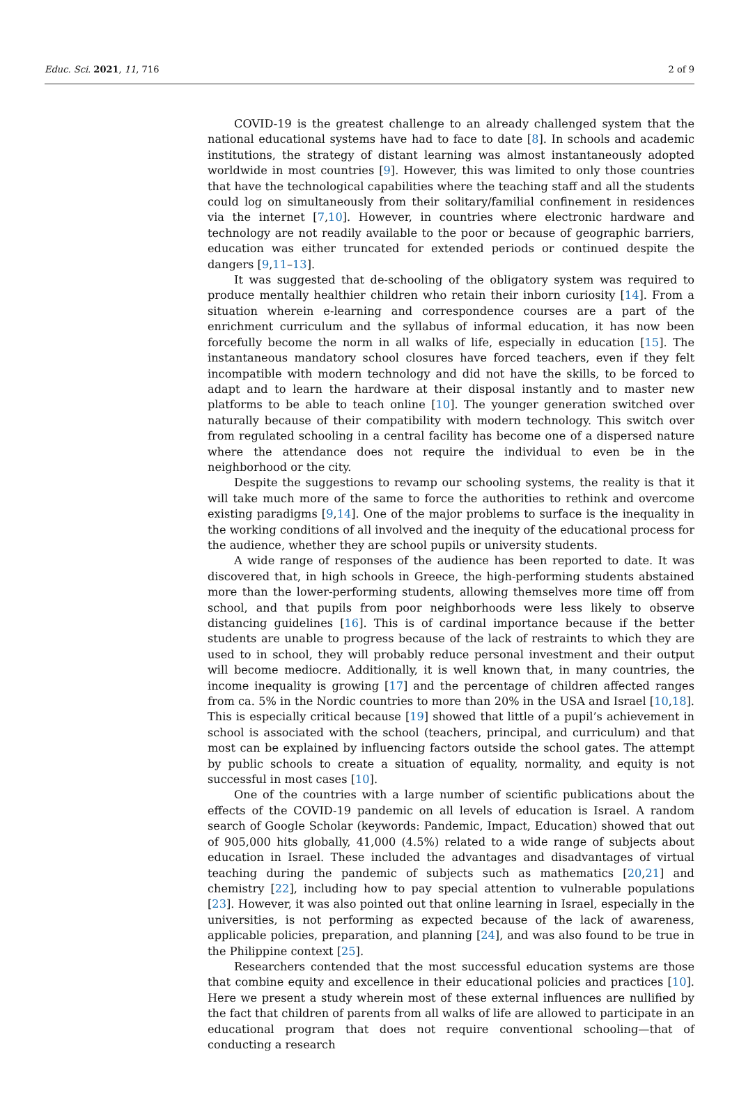Educ. Sci. 2021, 11, 716 2 of 9
COVID-19 is the greatest challenge to an already challenged system that the national educational systems have had to face to date [8]. In schools and academic institutions, the strategy of distant learning was almost instantaneously adopted worldwide in most countries [9]. However, this was limited to only those countries that have the technological capabilities where the teaching staff and all the students could log on simultaneously from their solitary/familial confinement in residences via the internet [7,10]. However, in countries where electronic hardware and technology are not readily available to the poor or because of geographic barriers, education was either truncated for extended periods or continued despite the dangers [9,11–13].
It was suggested that de-schooling of the obligatory system was required to produce mentally healthier children who retain their inborn curiosity [14]. From a situation wherein e-learning and correspondence courses are a part of the enrichment curriculum and the syllabus of informal education, it has now been forcefully become the norm in all walks of life, especially in education [15]. The instantaneous mandatory school closures have forced teachers, even if they felt incompatible with modern technology and did not have the skills, to be forced to adapt and to learn the hardware at their disposal instantly and to master new platforms to be able to teach online [10]. The younger generation switched over naturally because of their compatibility with modern technology. This switch over from regulated schooling in a central facility has become one of a dispersed nature where the attendance does not require the individual to even be in the neighborhood or the city.
Despite the suggestions to revamp our schooling systems, the reality is that it will take much more of the same to force the authorities to rethink and overcome existing paradigms [9,14]. One of the major problems to surface is the inequality in the working conditions of all involved and the inequity of the educational process for the audience, whether they are school pupils or university students.
A wide range of responses of the audience has been reported to date. It was discovered that, in high schools in Greece, the high-performing students abstained more than the lower-performing students, allowing themselves more time off from school, and that pupils from poor neighborhoods were less likely to observe distancing guidelines [16]. This is of cardinal importance because if the better students are unable to progress because of the lack of restraints to which they are used to in school, they will probably reduce personal investment and their output will become mediocre. Additionally, it is well known that, in many countries, the income inequality is growing [17] and the percentage of children affected ranges from ca. 5% in the Nordic countries to more than 20% in the USA and Israel [10,18]. This is especially critical because [19] showed that little of a pupil’s achievement in school is associated with the school (teachers, principal, and curriculum) and that most can be explained by influencing factors outside the school gates. The attempt by public schools to create a situation of equality, normality, and equity is not successful in most cases [10].
One of the countries with a large number of scientific publications about the effects of the COVID-19 pandemic on all levels of education is Israel. A random search of Google Scholar (keywords: Pandemic, Impact, Education) showed that out of 905,000 hits globally, 41,000 (4.5%) related to a wide range of subjects about education in Israel. These included the advantages and disadvantages of virtual teaching during the pandemic of subjects such as mathematics [20,21] and chemistry [22], including how to pay special attention to vulnerable populations [23]. However, it was also pointed out that online learning in Israel, especially in the universities, is not performing as expected because of the lack of awareness, applicable policies, preparation, and planning [24], and was also found to be true in the Philippine context [25].
Researchers contended that the most successful education systems are those that combine equity and excellence in their educational policies and practices [10]. Here we present a study wherein most of these external influences are nullified by the fact that children of parents from all walks of life are allowed to participate in an educational program that does not require conventional schooling—that of conducting a research